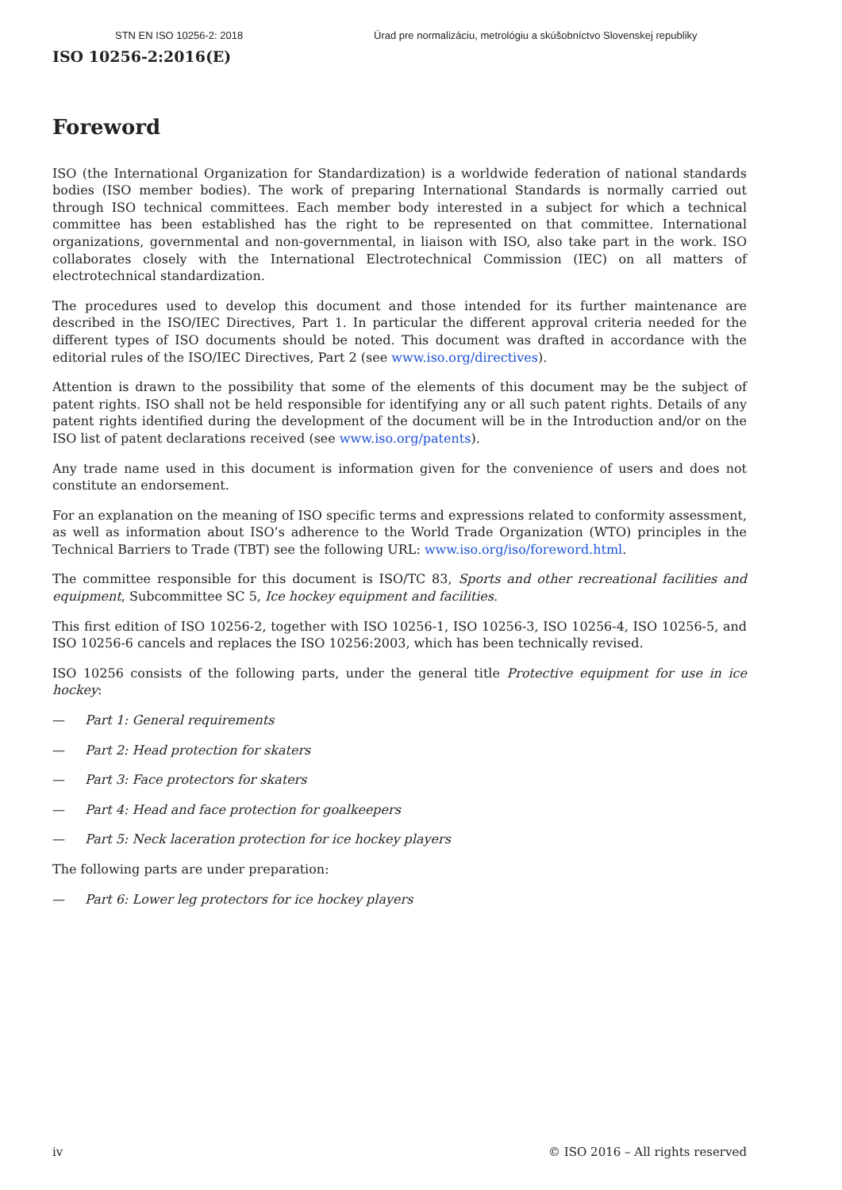STN EN ISO 10256-2: 2018 Úrad pre normalizáciu, metrológiu a skúšobníctvo Slovenskej republiky
ISO 10256-2:2016(E)
Foreword
ISO (the International Organization for Standardization) is a worldwide federation of national standards bodies (ISO member bodies). The work of preparing International Standards is normally carried out through ISO technical committees. Each member body interested in a subject for which a technical committee has been established has the right to be represented on that committee. International organizations, governmental and non-governmental, in liaison with ISO, also take part in the work. ISO collaborates closely with the International Electrotechnical Commission (IEC) on all matters of electrotechnical standardization.
The procedures used to develop this document and those intended for its further maintenance are described in the ISO/IEC Directives, Part 1. In particular the different approval criteria needed for the different types of ISO documents should be noted. This document was drafted in accordance with the editorial rules of the ISO/IEC Directives, Part 2 (see www.iso.org/directives).
Attention is drawn to the possibility that some of the elements of this document may be the subject of patent rights. ISO shall not be held responsible for identifying any or all such patent rights. Details of any patent rights identified during the development of the document will be in the Introduction and/or on the ISO list of patent declarations received (see www.iso.org/patents).
Any trade name used in this document is information given for the convenience of users and does not constitute an endorsement.
For an explanation on the meaning of ISO specific terms and expressions related to conformity assessment, as well as information about ISO’s adherence to the World Trade Organization (WTO) principles in the Technical Barriers to Trade (TBT) see the following URL: www.iso.org/iso/foreword.html.
The committee responsible for this document is ISO/TC 83, Sports and other recreational facilities and equipment, Subcommittee SC 5, Ice hockey equipment and facilities.
This first edition of ISO 10256-2, together with ISO 10256-1, ISO 10256-3, ISO 10256-4, ISO 10256-5, and ISO 10256-6 cancels and replaces the ISO 10256:2003, which has been technically revised.
ISO 10256 consists of the following parts, under the general title Protective equipment for use in ice hockey:
— Part 1: General requirements
— Part 2: Head protection for skaters
— Part 3: Face protectors for skaters
— Part 4: Head and face protection for goalkeepers
— Part 5: Neck laceration protection for ice hockey players
The following parts are under preparation:
— Part 6: Lower leg protectors for ice hockey players
iv © ISO 2016 – All rights reserved